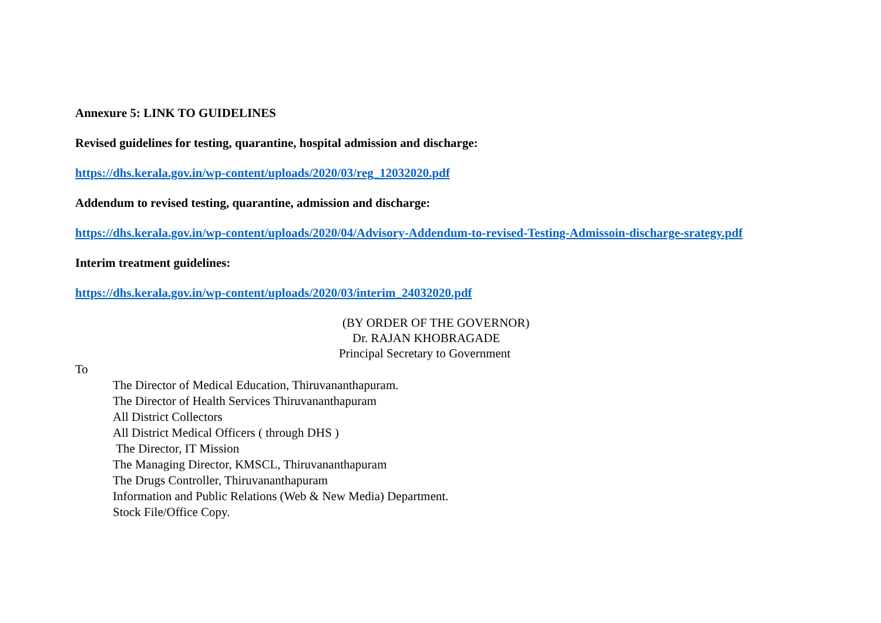Annexure 5: LINK TO GUIDELINES
Revised guidelines for testing, quarantine, hospital admission and discharge:
https://dhs.kerala.gov.in/wp-content/uploads/2020/03/reg_12032020.pdf
Addendum to revised testing, quarantine, admission and discharge:
https://dhs.kerala.gov.in/wp-content/uploads/2020/04/Advisory-Addendum-to-revised-Testing-Admissoin-discharge-srategy.pdf
Interim treatment guidelines:
https://dhs.kerala.gov.in/wp-content/uploads/2020/03/interim_24032020.pdf
(BY ORDER OF THE GOVERNOR)
Dr. RAJAN KHOBRAGADE
Principal Secretary to Government
To
The Director of Medical Education, Thiruvananthapuram.
The Director of Health Services Thiruvananthapuram
All District Collectors
All District Medical Officers ( through DHS )
The Director, IT Mission
The Managing Director, KMSCL, Thiruvananthapuram
The Drugs Controller, Thiruvananthapuram
Information and Public Relations (Web & New Media) Department.
Stock File/Office Copy.